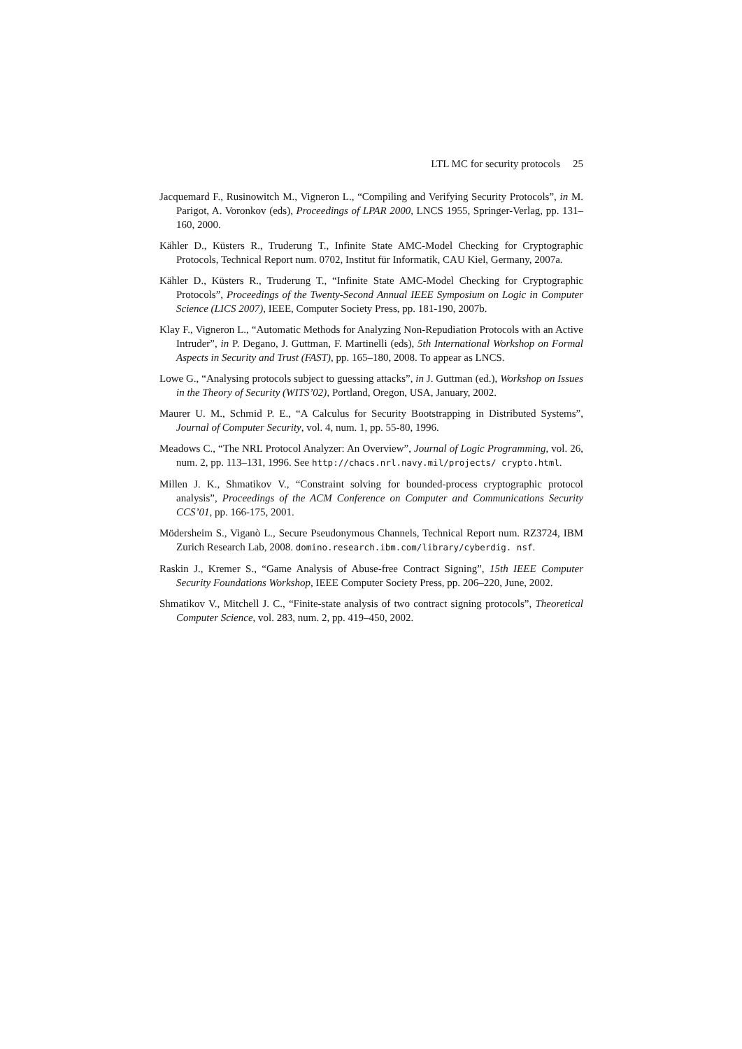LTL MC for security protocols 25
Jacquemard F., Rusinowitch M., Vigneron L., “Compiling and Verifying Security Protocols”, in M. Parigot, A. Voronkov (eds), Proceedings of LPAR 2000, LNCS 1955, Springer-Verlag, pp. 131–160, 2000.
Kähler D., Küsters R., Truderung T., Infinite State AMC-Model Checking for Cryptographic Protocols, Technical Report num. 0702, Institut für Informatik, CAU Kiel, Germany, 2007a.
Kähler D., Küsters R., Truderung T., “Infinite State AMC-Model Checking for Cryptographic Protocols”, Proceedings of the Twenty-Second Annual IEEE Symposium on Logic in Computer Science (LICS 2007), IEEE, Computer Society Press, pp. 181-190, 2007b.
Klay F., Vigneron L., “Automatic Methods for Analyzing Non-Repudiation Protocols with an Active Intruder”, in P. Degano, J. Guttman, F. Martinelli (eds), 5th International Workshop on Formal Aspects in Security and Trust (FAST), pp. 165–180, 2008. To appear as LNCS.
Lowe G., “Analysing protocols subject to guessing attacks”, in J. Guttman (ed.), Workshop on Issues in the Theory of Security (WITS’02), Portland, Oregon, USA, January, 2002.
Maurer U. M., Schmid P. E., “A Calculus for Security Bootstrapping in Distributed Systems”, Journal of Computer Security, vol. 4, num. 1, pp. 55-80, 1996.
Meadows C., “The NRL Protocol Analyzer: An Overview”, Journal of Logic Programming, vol. 26, num. 2, pp. 113–131, 1996. See http://chacs.nrl.navy.mil/projects/ crypto.html.
Millen J. K., Shmatikov V., “Constraint solving for bounded-process cryptographic protocol analysis”, Proceedings of the ACM Conference on Computer and Communications Security CCS’01, pp. 166-175, 2001.
Mödersheim S., Viganò L., Secure Pseudonymous Channels, Technical Report num. RZ3724, IBM Zurich Research Lab, 2008. domino.research.ibm.com/library/cyberdig. nsf.
Raskin J., Kremer S., “Game Analysis of Abuse-free Contract Signing”, 15th IEEE Computer Security Foundations Workshop, IEEE Computer Society Press, pp. 206–220, June, 2002.
Shmatikov V., Mitchell J. C., “Finite-state analysis of two contract signing protocols”, Theoretical Computer Science, vol. 283, num. 2, pp. 419–450, 2002.